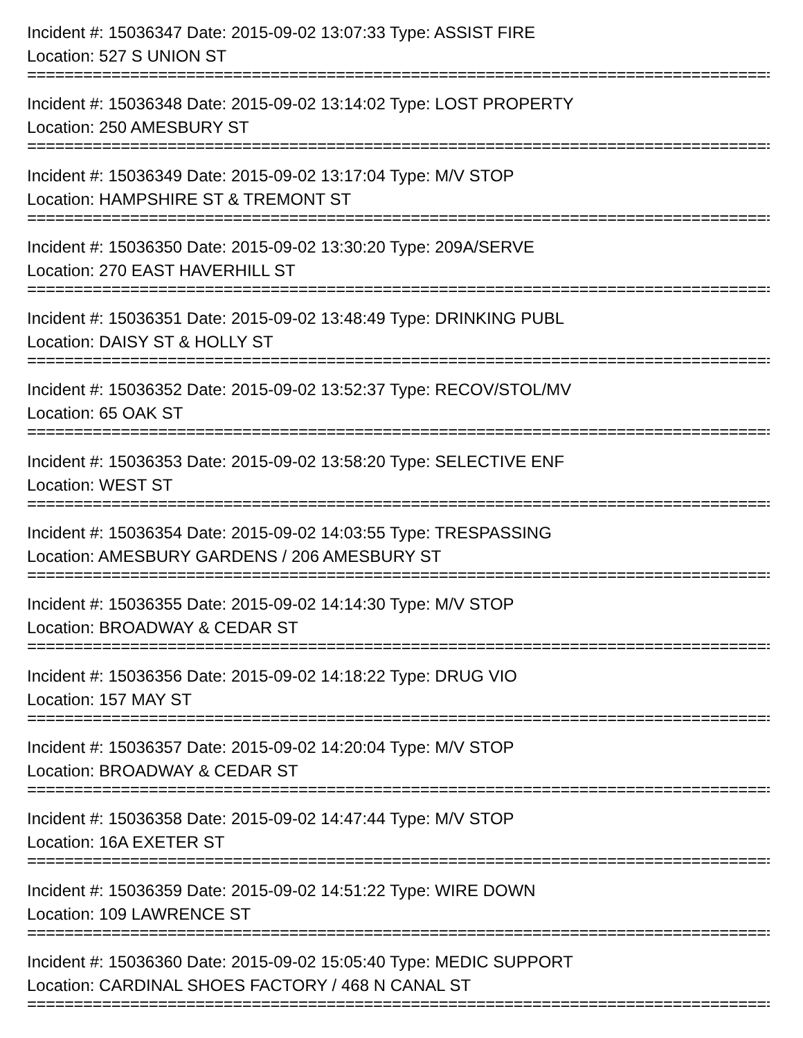Incident #: 15036347 Date: 2015-09-02 13:07:33 Type: ASSIST FIRE
Location: 527 S UNION ST
=================================================================================
Incident #: 15036348 Date: 2015-09-02 13:14:02 Type: LOST PROPERTY
Location: 250 AMESBURY ST
=================================================================================
Incident #: 15036349 Date: 2015-09-02 13:17:04 Type: M/V STOP
Location: HAMPSHIRE ST & TREMONT ST
=================================================================================
Incident #: 15036350 Date: 2015-09-02 13:30:20 Type: 209A/SERVE
Location: 270 EAST HAVERHILL ST
=================================================================================
Incident #: 15036351 Date: 2015-09-02 13:48:49 Type: DRINKING PUBL
Location: DAISY ST & HOLLY ST
=================================================================================
Incident #: 15036352 Date: 2015-09-02 13:52:37 Type: RECOV/STOL/MV
Location: 65 OAK ST
=================================================================================
Incident #: 15036353 Date: 2015-09-02 13:58:20 Type: SELECTIVE ENF
Location: WEST ST
=================================================================================
Incident #: 15036354 Date: 2015-09-02 14:03:55 Type: TRESPASSING
Location: AMESBURY GARDENS / 206 AMESBURY ST
=================================================================================
Incident #: 15036355 Date: 2015-09-02 14:14:30 Type: M/V STOP
Location: BROADWAY & CEDAR ST
=================================================================================
Incident #: 15036356 Date: 2015-09-02 14:18:22 Type: DRUG VIO
Location: 157 MAY ST
=================================================================================
Incident #: 15036357 Date: 2015-09-02 14:20:04 Type: M/V STOP
Location: BROADWAY & CEDAR ST
=================================================================================
Incident #: 15036358 Date: 2015-09-02 14:47:44 Type: M/V STOP
Location: 16A EXETER ST
=================================================================================
Incident #: 15036359 Date: 2015-09-02 14:51:22 Type: WIRE DOWN
Location: 109 LAWRENCE ST
=================================================================================
Incident #: 15036360 Date: 2015-09-02 15:05:40 Type: MEDIC SUPPORT
Location: CARDINAL SHOES FACTORY / 468 N CANAL ST
=================================================================================